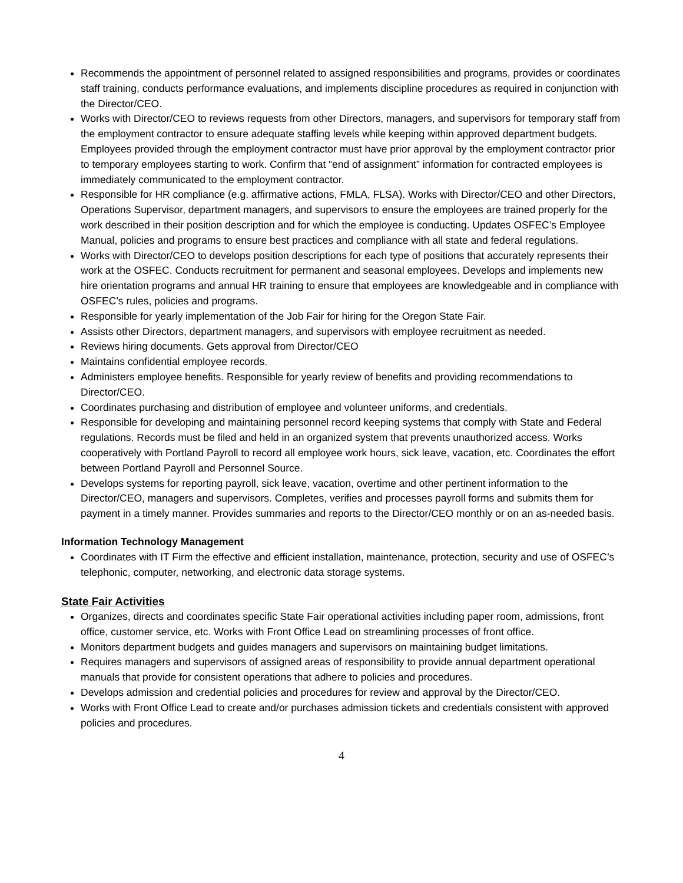Recommends the appointment of personnel related to assigned responsibilities and programs, provides or coordinates staff training, conducts performance evaluations, and implements discipline procedures as required in conjunction with the Director/CEO.
Works with Director/CEO to reviews requests from other Directors, managers, and supervisors for temporary staff from the employment contractor to ensure adequate staffing levels while keeping within approved department budgets. Employees provided through the employment contractor must have prior approval by the employment contractor prior to temporary employees starting to work. Confirm that “end of assignment” information for contracted employees is immediately communicated to the employment contractor.
Responsible for HR compliance (e.g. affirmative actions, FMLA, FLSA). Works with Director/CEO and other Directors, Operations Supervisor, department managers, and supervisors to ensure the employees are trained properly for the work described in their position description and for which the employee is conducting. Updates OSFEC’s Employee Manual, policies and programs to ensure best practices and compliance with all state and federal regulations.
Works with Director/CEO to develops position descriptions for each type of positions that accurately represents their work at the OSFEC. Conducts recruitment for permanent and seasonal employees. Develops and implements new hire orientation programs and annual HR training to ensure that employees are knowledgeable and in compliance with OSFEC’s rules, policies and programs.
Responsible for yearly implementation of the Job Fair for hiring for the Oregon State Fair.
Assists other Directors, department managers, and supervisors with employee recruitment as needed.
Reviews hiring documents. Gets approval from Director/CEO
Maintains confidential employee records.
Administers employee benefits. Responsible for yearly review of benefits and providing recommendations to Director/CEO.
Coordinates purchasing and distribution of employee and volunteer uniforms, and credentials.
Responsible for developing and maintaining personnel record keeping systems that comply with State and Federal regulations. Records must be filed and held in an organized system that prevents unauthorized access. Works cooperatively with Portland Payroll to record all employee work hours, sick leave, vacation, etc. Coordinates the effort between Portland Payroll and Personnel Source.
Develops systems for reporting payroll, sick leave, vacation, overtime and other pertinent information to the Director/CEO, managers and supervisors. Completes, verifies and processes payroll forms and submits them for payment in a timely manner. Provides summaries and reports to the Director/CEO monthly or on an as-needed basis.
Information Technology Management
Coordinates with IT Firm the effective and efficient installation, maintenance, protection, security and use of OSFEC’s telephonic, computer, networking, and electronic data storage systems.
State Fair Activities
Organizes, directs and coordinates specific State Fair operational activities including paper room, admissions, front office, customer service, etc. Works with Front Office Lead on streamlining processes of front office.
Monitors department budgets and guides managers and supervisors on maintaining budget limitations.
Requires managers and supervisors of assigned areas of responsibility to provide annual department operational manuals that provide for consistent operations that adhere to policies and procedures.
Develops admission and credential policies and procedures for review and approval by the Director/CEO.
Works with Front Office Lead to create and/or purchases admission tickets and credentials consistent with approved policies and procedures.
4